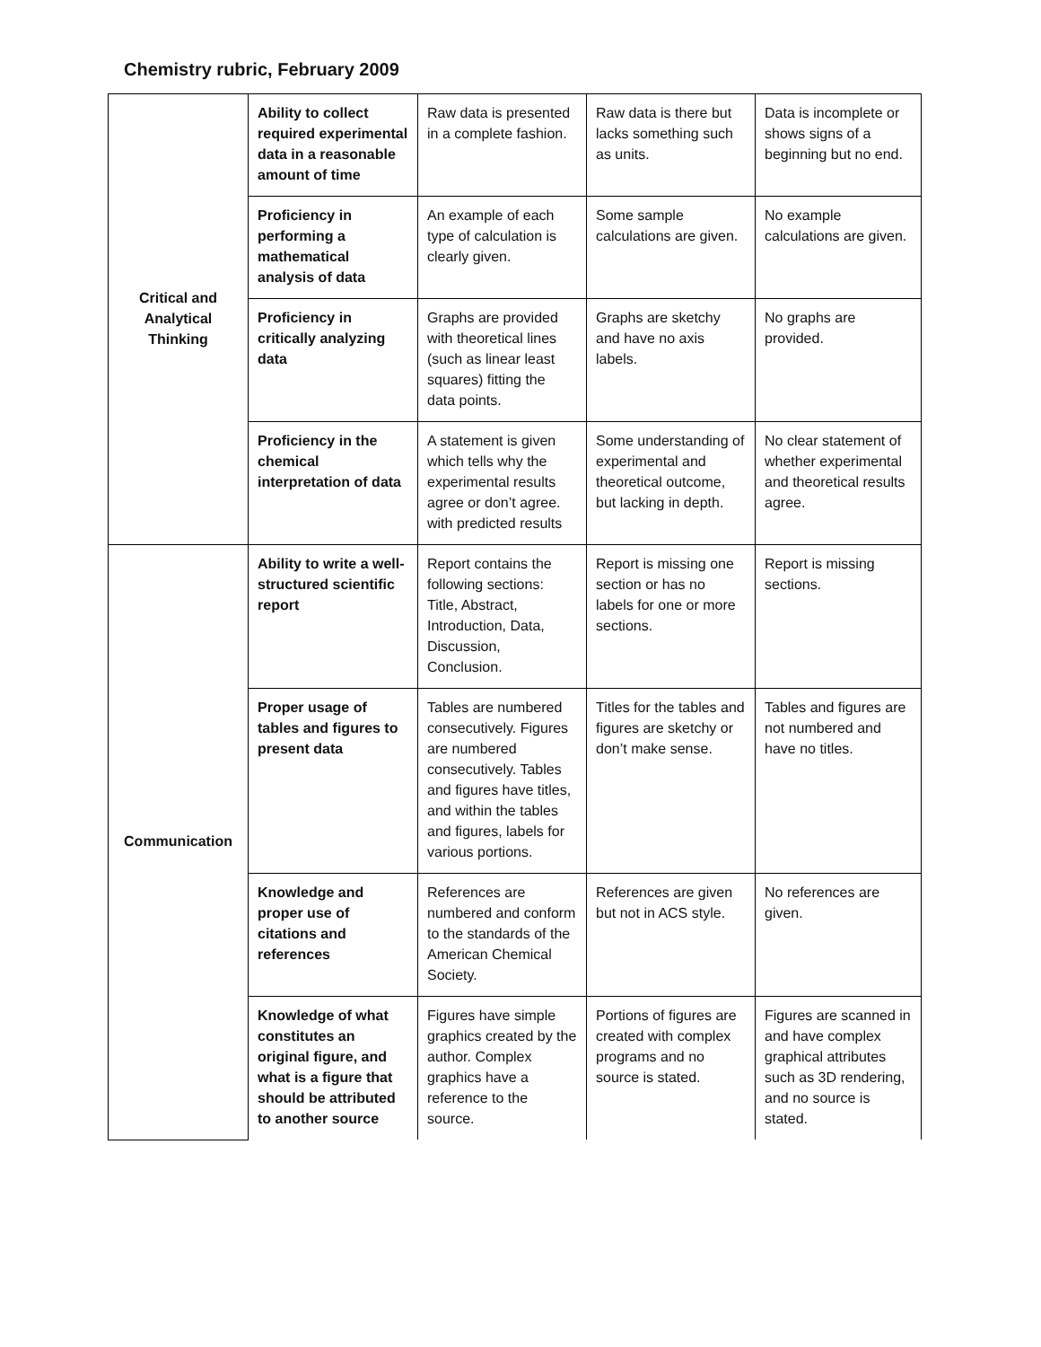Chemistry rubric, February 2009
| Critical and Analytical Thinking | Ability to collect required experimental data in a reasonable amount of time | Raw data is presented in a complete fashion. | Raw data is there but lacks something such as units. | Data is incomplete or shows signs of a beginning but no end. |
| | Proficiency in performing a mathematical analysis of data | An example of each type of calculation is clearly given. | Some sample calculations are given. | No example calculations are given. |
| | Proficiency in critically analyzing data | Graphs are provided with theoretical lines (such as linear least squares) fitting the data points. | Graphs are sketchy and have no axis labels. | No graphs are provided. |
| | Proficiency in the chemical interpretation of data | A statement is given which tells why the experimental results agree or don’t agree. with predicted results | Some understanding of experimental and theoretical outcome, but lacking in depth. | No clear statement of whether experimental and theoretical results agree. |
| Communication | Ability to write a well-structured scientific report | Report contains the following sections: Title, Abstract, Introduction, Data, Discussion, Conclusion. | Report is missing one section or has no labels for one or more sections. | Report is missing sections. |
| | Proper usage of tables and figures to present data | Tables are numbered consecutively. Figures are numbered consecutively. Tables and figures have titles, and within the tables and figures, labels for various portions. | Titles for the tables and figures are sketchy or don’t make sense. | Tables and figures are not numbered and have no titles. |
| | Knowledge and proper use of citations and references | References are numbered and conform to the standards of the American Chemical Society. | References are given but not in ACS style. | No references are given. |
| | Knowledge of what constitutes an original figure, and what is a figure that should be attributed to another source | Figures have simple graphics created by the author. Complex graphics have a reference to the source. | Portions of figures are created with complex programs and no source is stated. | Figures are scanned in and have complex graphical attributes such as 3D rendering, and no source is stated. |